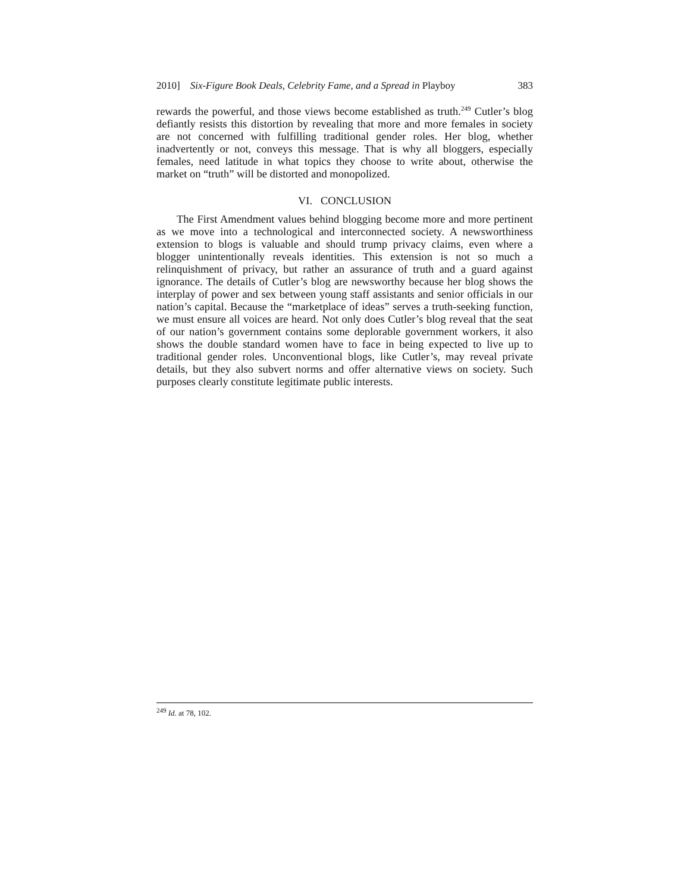2010] Six-Figure Book Deals, Celebrity Fame, and a Spread in Playboy 383
rewards the powerful, and those views become established as truth.<sup>249</sup> Cutler’s blog defiantly resists this distortion by revealing that more and more females in society are not concerned with fulfilling traditional gender roles. Her blog, whether inadvertently or not, conveys this message. That is why all bloggers, especially females, need latitude in what topics they choose to write about, otherwise the market on “truth” will be distorted and monopolized.
VI. CONCLUSION
The First Amendment values behind blogging become more and more pertinent as we move into a technological and interconnected society. A newsworthiness extension to blogs is valuable and should trump privacy claims, even where a blogger unintentionally reveals identities. This extension is not so much a relinquishment of privacy, but rather an assurance of truth and a guard against ignorance. The details of Cutler’s blog are newsworthy because her blog shows the interplay of power and sex between young staff assistants and senior officials in our nation’s capital. Because the “marketplace of ideas” serves a truth-seeking function, we must ensure all voices are heard. Not only does Cutler’s blog reveal that the seat of our nation’s government contains some deplorable government workers, it also shows the double standard women have to face in being expected to live up to traditional gender roles. Unconventional blogs, like Cutler’s, may reveal private details, but they also subvert norms and offer alternative views on society. Such purposes clearly constitute legitimate public interests.
<sup>249</sup> Id. at 78, 102.